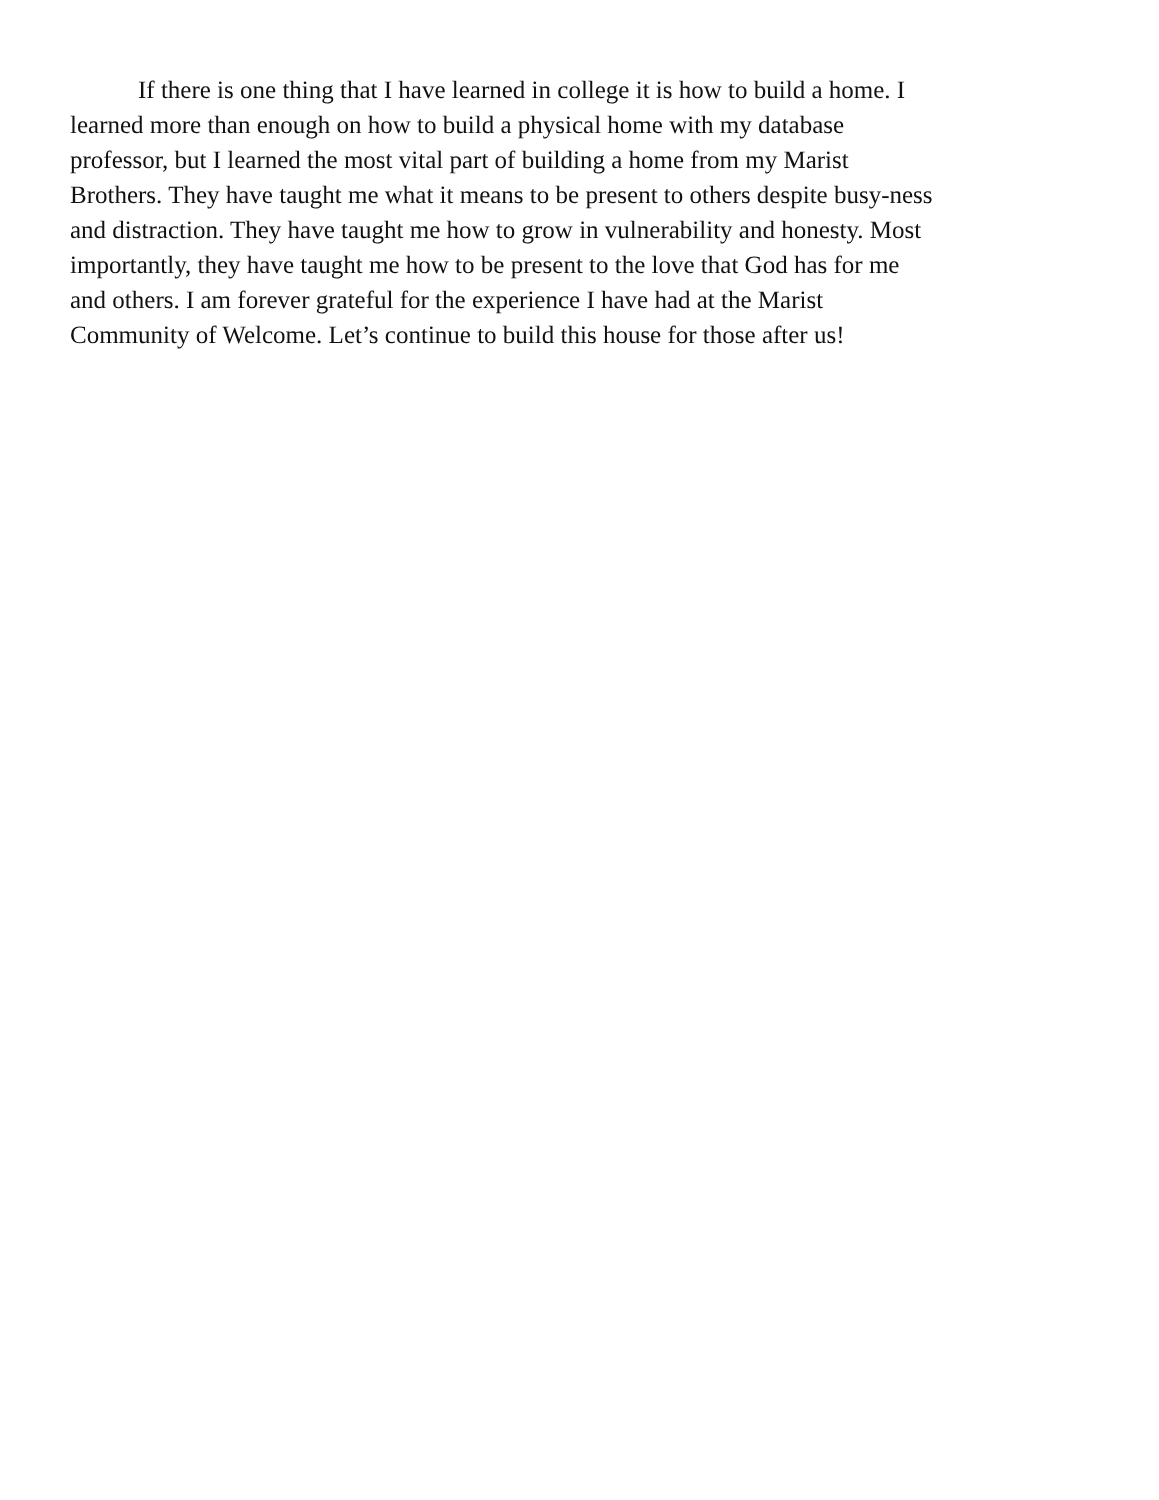If there is one thing that I have learned in college it is how to build a home. I
learned more than enough on how to build a physical home with my database
professor, but I learned the most vital part of building a home from my Marist
Brothers. They have taught me what it means to be present to others despite busy-ness
and distraction. They have taught me how to grow in vulnerability and honesty. Most
importantly, they have taught me how to be present to the love that God has for me
and others. I am forever grateful for the experience I have had at the Marist
Community of Welcome. Let’s continue to build this house for those after us!